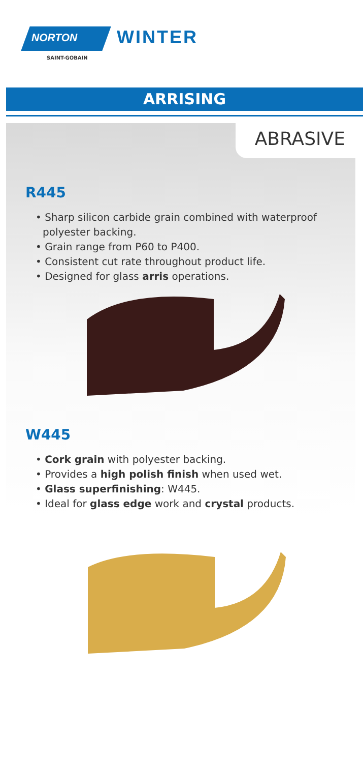NORTON
SAINT-GOBAIN
WINTER
ARRISING
ABRASIVE
R445
• Sharp silicon carbide grain combined with waterproof polyester backing.
• Grain range from P60 to P400.
• Consistent cut rate throughout product life.
• Designed for glass arris operations.
W445
• Cork grain with polyester backing.
• Provides a high polish finish when used wet.
• Glass superfinishing: W445.
• Ideal for glass edge work and crystal products.